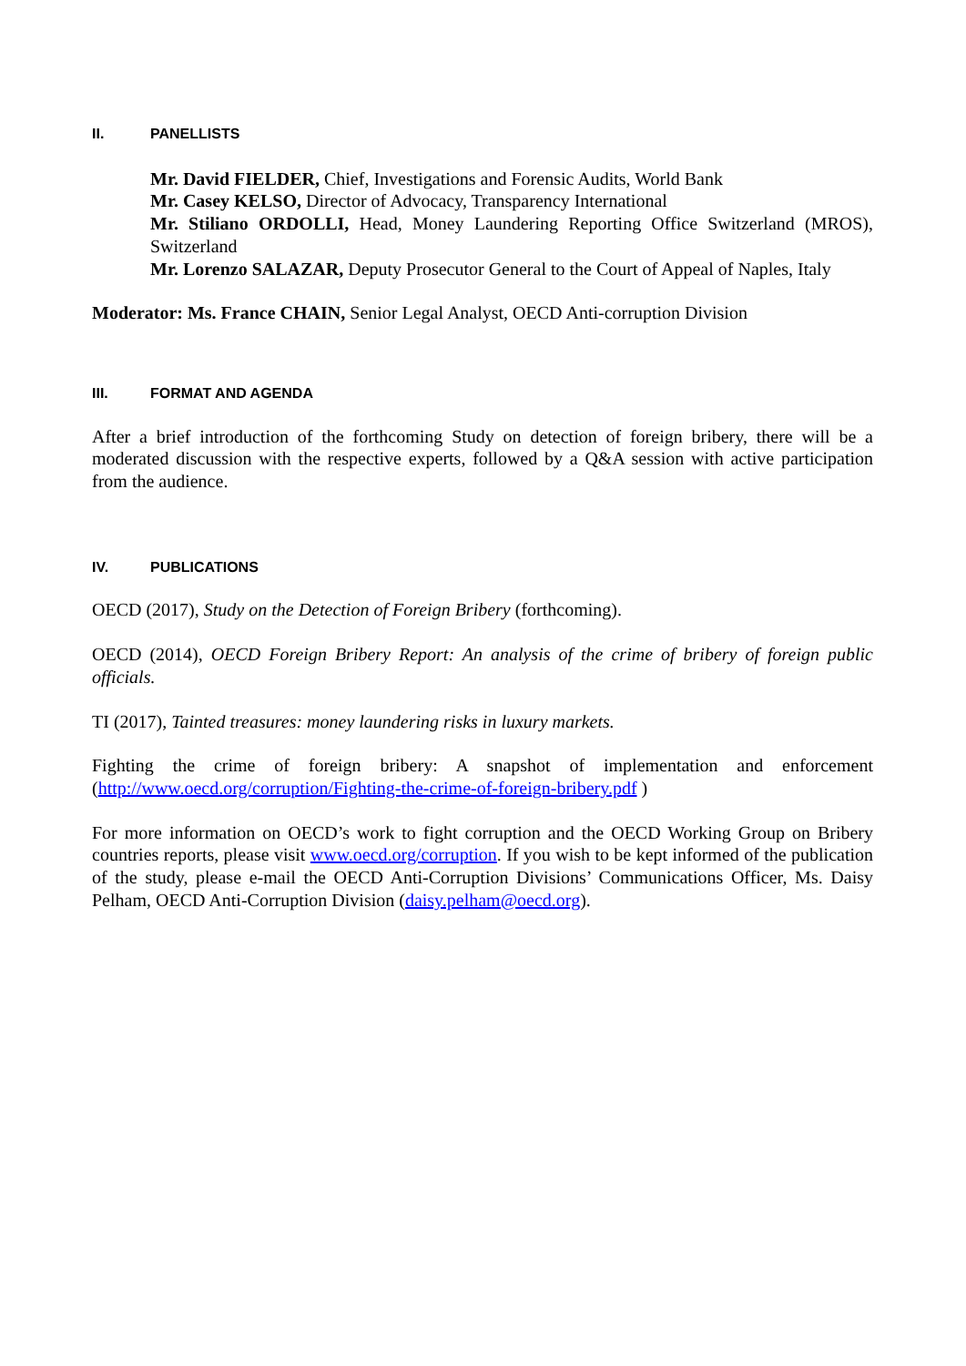II. PANELLISTS
Mr. David FIELDER, Chief, Investigations and Forensic Audits, World Bank
Mr. Casey KELSO, Director of Advocacy, Transparency International
Mr. Stiliano ORDOLLI, Head, Money Laundering Reporting Office Switzerland (MROS), Switzerland
Mr. Lorenzo SALAZAR, Deputy Prosecutor General to the Court of Appeal of Naples, Italy
Moderator: Ms. France CHAIN, Senior Legal Analyst, OECD Anti-corruption Division
III. FORMAT AND AGENDA
After a brief introduction of the forthcoming Study on detection of foreign bribery, there will be a moderated discussion with the respective experts, followed by a Q&A session with active participation from the audience.
IV. PUBLICATIONS
OECD (2017), Study on the Detection of Foreign Bribery (forthcoming).
OECD (2014), OECD Foreign Bribery Report: An analysis of the crime of bribery of foreign public officials.
TI (2017), Tainted treasures: money laundering risks in luxury markets.
Fighting the crime of foreign bribery: A snapshot of implementation and enforcement (http://www.oecd.org/corruption/Fighting-the-crime-of-foreign-bribery.pdf )
For more information on OECD’s work to fight corruption and the OECD Working Group on Bribery countries reports, please visit www.oecd.org/corruption. If you wish to be kept informed of the publication of the study, please e-mail the OECD Anti-Corruption Divisions’ Communications Officer, Ms. Daisy Pelham, OECD Anti-Corruption Division (daisy.pelham@oecd.org).